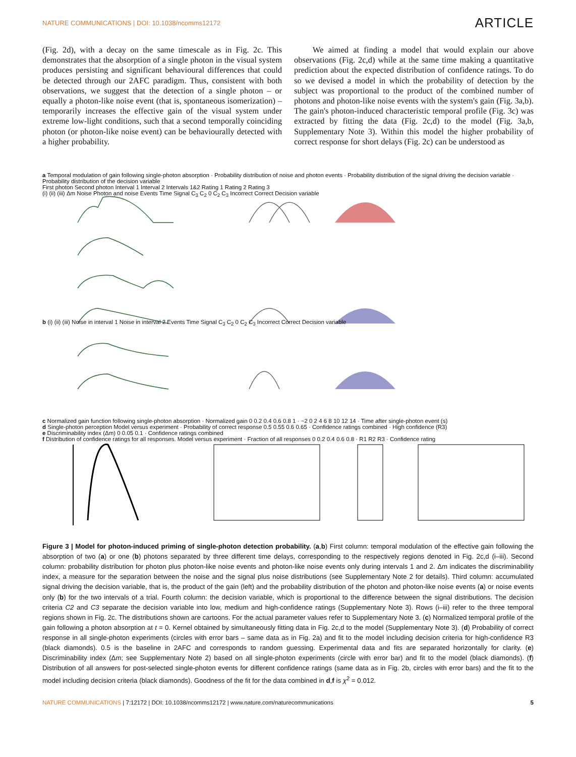NATURE COMMUNICATIONS | DOI: 10.1038/ncomms12172 ARTICLE
(Fig. 2d), with a decay on the same timescale as in Fig. 2c. This demonstrates that the absorption of a single photon in the visual system produces persisting and significant behavioural differences that could be detected through our 2AFC paradigm. Thus, consistent with both observations, we suggest that the detection of a single photon – or equally a photon-like noise event (that is, spontaneous isomerization) – temporarily increases the effective gain of the visual system under extreme low-light conditions, such that a second temporally coinciding photon (or photon-like noise event) can be behaviourally detected with a higher probability.
We aimed at finding a model that would explain our above observations (Fig. 2c,d) while at the same time making a quantitative prediction about the expected distribution of confidence ratings. To do so we devised a model in which the probability of detection by the subject was proportional to the product of the combined number of photons and photon-like noise events with the system's gain (Fig. 3a,b). The gain's photon-induced characteristic temporal profile (Fig. 3c) was extracted by fitting the data (Fig. 2c,d) to the model (Fig. 3a,b, Supplementary Note 3). Within this model the higher probability of correct response for short delays (Fig. 2c) can be understood as
a Temporal modulation of gain following single-photon absorption · Probability distribution of noise and photon events · Probability distribution of the signal driving the decision variable · Probability distribution of the decision variable
First photon Second photon Interval 1 Interval 2 Intervals 1&2 Rating 1 Rating 2 Rating 3
(i) (ii) (iii) Δm Noise Photon and noise Events Time Signal C<sub>3</sub> C<sub>2</sub> 0 C<sub>2</sub> C<sub>3</sub> Incorrect Correct Decision variable
b (i) (ii) (iii) Noise in interval 1 Noise in interval 2 Events Time Signal C<sub>3</sub> C<sub>2</sub> 0 C<sub>2</sub> C<sub>3</sub> Incorrect Correct Decision variable
c Normalized gain function following single-photon absorption · Normalized gain 0 0.2 0.4 0.6 0.8 1 · −2 0 2 4 6 8 10 12 14 · Time after single-photon event (s)
d Single-photon perception Model versus experiment · Probability of correct response 0.5 0.55 0.6 0.65 · Confidence ratings combined · High confidence (R3)
e Discriminability index (Δm) 0 0.05 0.1 · Confidence ratings combined
f Distribution of confidence ratings for all responses. Model versus experiment · Fraction of all responses 0 0.2 0.4 0.6 0.8 · R1 R2 R3 · Confidence rating
Figure 3 | Model for photon-induced priming of single-photon detection probability. (a,b) First column: temporal modulation of the effective gain following the absorption of two (a) or one (b) photons separated by three different time delays, corresponding to the respectively regions denoted in Fig. 2c,d (i–iii). Second column: probability distribution for photon plus photon-like noise events and photon-like noise events only during intervals 1 and 2. Δm indicates the discriminability index, a measure for the separation between the noise and the signal plus noise distributions (see Supplementary Note 2 for details). Third column: accumulated signal driving the decision variable, that is, the product of the gain (left) and the probability distribution of the photon and photon-like noise events (a) or noise events only (b) for the two intervals of a trial. Fourth column: the decision variable, which is proportional to the difference between the signal distributions. The decision criteria C2 and C3 separate the decision variable into low, medium and high-confidence ratings (Supplementary Note 3). Rows (i–iii) refer to the three temporal regions shown in Fig. 2c. The distributions shown are cartoons. For the actual parameter values refer to Supplementary Note 3. (c) Normalized temporal profile of the gain following a photon absorption at t = 0. Kernel obtained by simultaneously fitting data in Fig. 2c,d to the model (Supplementary Note 3). (d) Probability of correct response in all single-photon experiments (circles with error bars – same data as in Fig. 2a) and fit to the model including decision criteria for high-confidence R3 (black diamonds). 0.5 is the baseline in 2AFC and corresponds to random guessing. Experimental data and fits are separated horizontally for clarity. (e) Discriminability index (Δm; see Supplementary Note 2) based on all single-photon experiments (circle with error bar) and fit to the model (black diamonds). (f) Distribution of all answers for post-selected single-photon events for different confidence ratings (same data as in Fig. 2b, circles with error bars) and the fit to the model including decision criteria (black diamonds). Goodness of the fit for the data combined in d,f is χ<sup>2</sup> = 0.012.
NATURE COMMUNICATIONS | 7:12172 | DOI: 10.1038/ncomms12172 | www.nature.com/naturecommunications 5